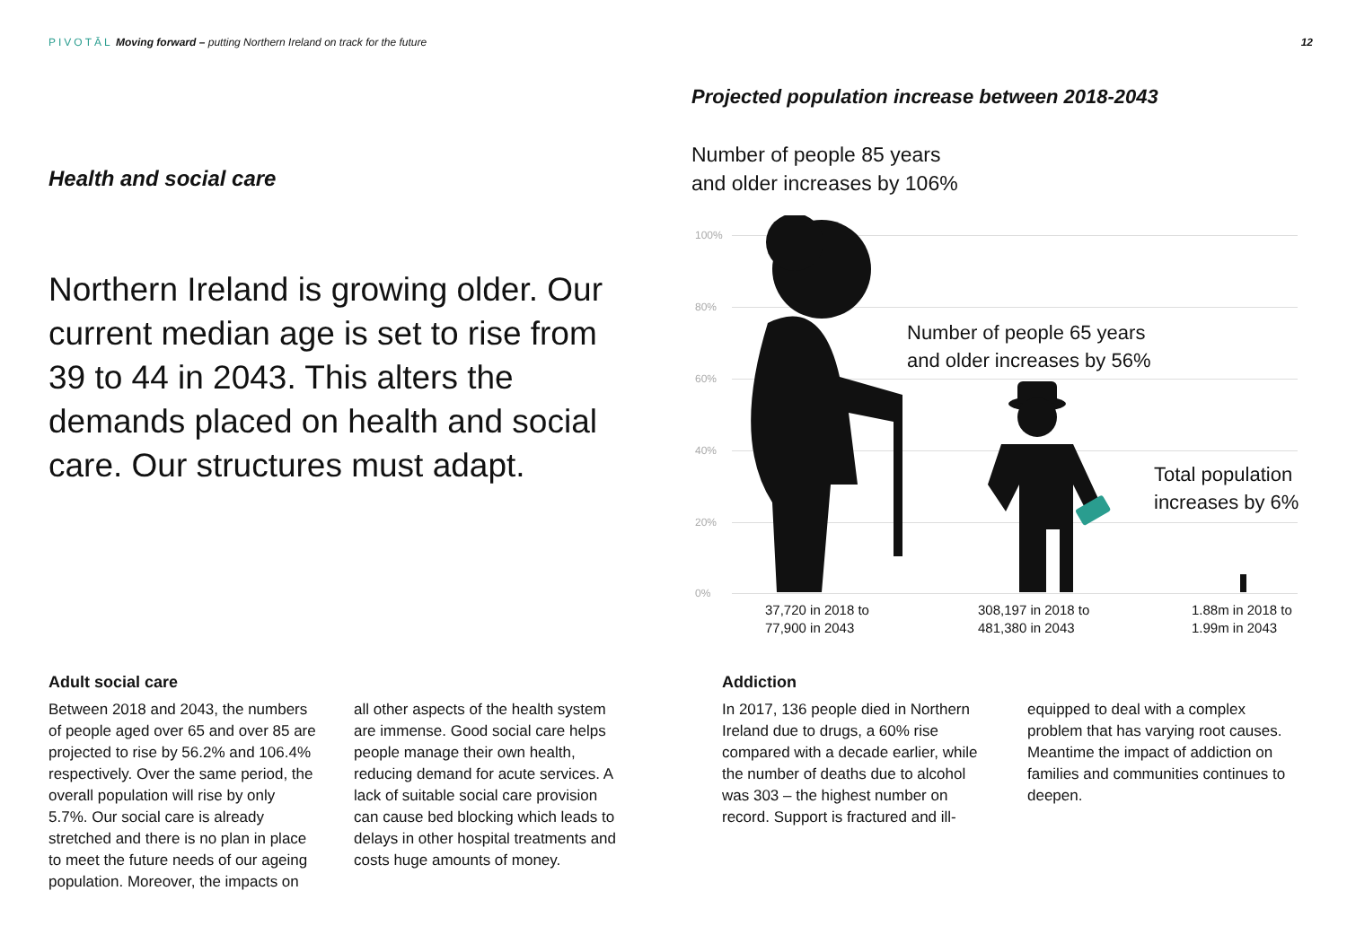PIVOTĀL Moving forward – putting Northern Ireland on track for the future 12
Health and social care
Northern Ireland is growing older. Our current median age is set to rise from 39 to 44 in 2043. This alters the demands placed on health and social care. Our structures must adapt.
Adult social care
Between 2018 and 2043, the numbers of people aged over 65 and over 85 are projected to rise by 56.2% and 106.4% respectively. Over the same period, the overall population will rise by only 5.7%. Our social care is already stretched and there is no plan in place to meet the future needs of our ageing population. Moreover, the impacts on all other aspects of the health system are immense. Good social care helps people manage their own health, reducing demand for acute services. A lack of suitable social care provision can cause bed blocking which leads to delays in other hospital treatments and costs huge amounts of money.
Projected population increase between 2018-2043
Number of people 85 years
and older increases by 106%
100%
80%
60%
40%
20%
0%
Number of people 65 years
and older increases by 56%
Total population
increases by 6%
37,720 in 2018 to
77,900 in 2043
308,197 in 2018 to
481,380 in 2043
1.88m in 2018 to
1.99m in 2043
Addiction
In 2017, 136 people died in Northern Ireland due to drugs, a 60% rise compared with a decade earlier, while the number of deaths due to alcohol was 303 – the highest number on record. Support is fractured and ill-equipped to deal with a complex problem that has varying root causes. Meantime the impact of addiction on families and communities continues to deepen.